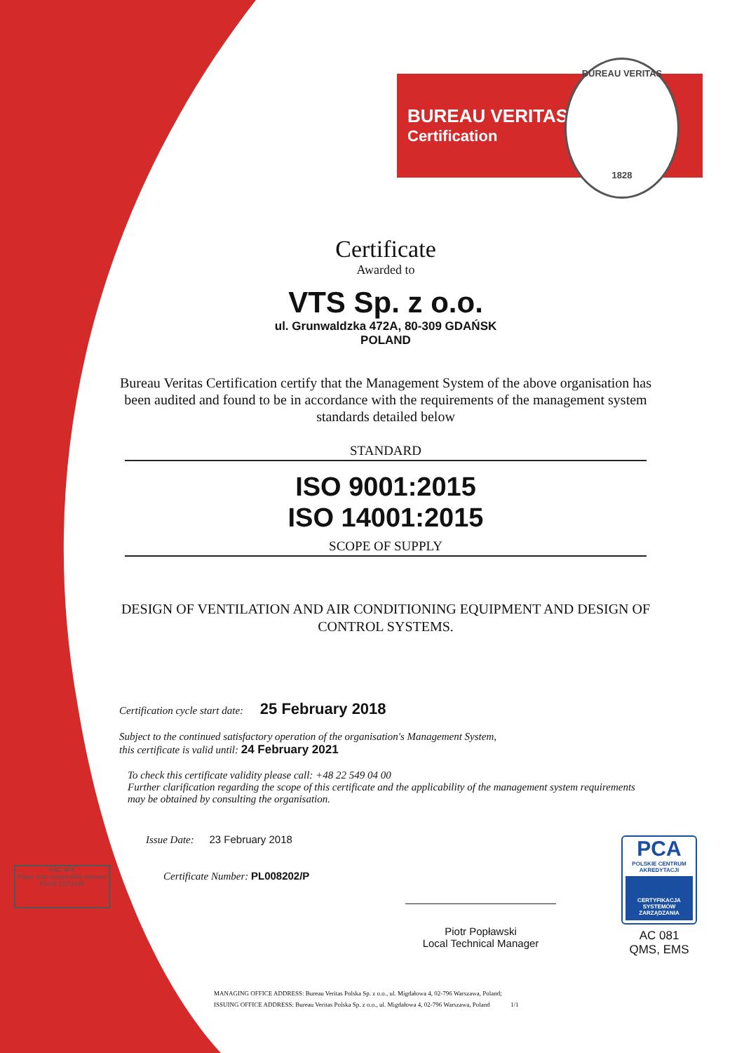BUREAU VERITAS
Certification
BUREAU VERITAS
1828
FSC MIX
Paper from responsible sources
FSC® C074440
Certificate
Awarded to
VTS Sp. z o.o.
ul. Grunwaldzka 472A, 80-309 GDAŃSK
POLAND
Bureau Veritas Certification certify that the Management System of the above organisation has been audited and found to be in accordance with the requirements of the management system standards detailed below
STANDARD
ISO 9001:2015
ISO 14001:2015
SCOPE OF SUPPLY
DESIGN OF VENTILATION AND AIR CONDITIONING EQUIPMENT AND DESIGN OF CONTROL SYSTEMS.
Certification cycle start date: 25 February 2018
Subject to the continued satisfactory operation of the organisation's Management System,
this certificate is valid until: 24 February 2021
To check this certificate validity please call: +48 22 549 04 00
Further clarification regarding the scope of this certificate and the applicability of the management system requirements may be obtained by consulting the organisation.
Issue Date: 23 February 2018
Certificate Number: PL008202/P
Piotr Popławski
Local Technical Manager
MANAGING OFFICE ADDRESS: Bureau Veritas Polska Sp. z o.o., ul. Migdałowa 4, 02-796 Warszawa, Poland;
ISSUING OFFICE ADDRESS: Bureau Veritas Polska Sp. z o.o., ul. Migdałowa 4, 02-796 Warszawa, Poland 1/1
PCA
POLSKIE CENTRUM AKREDYTACJI
CERTYFIKACJA SYSTEMÓW ZARZĄDZANIA
AC 081
QMS, EMS